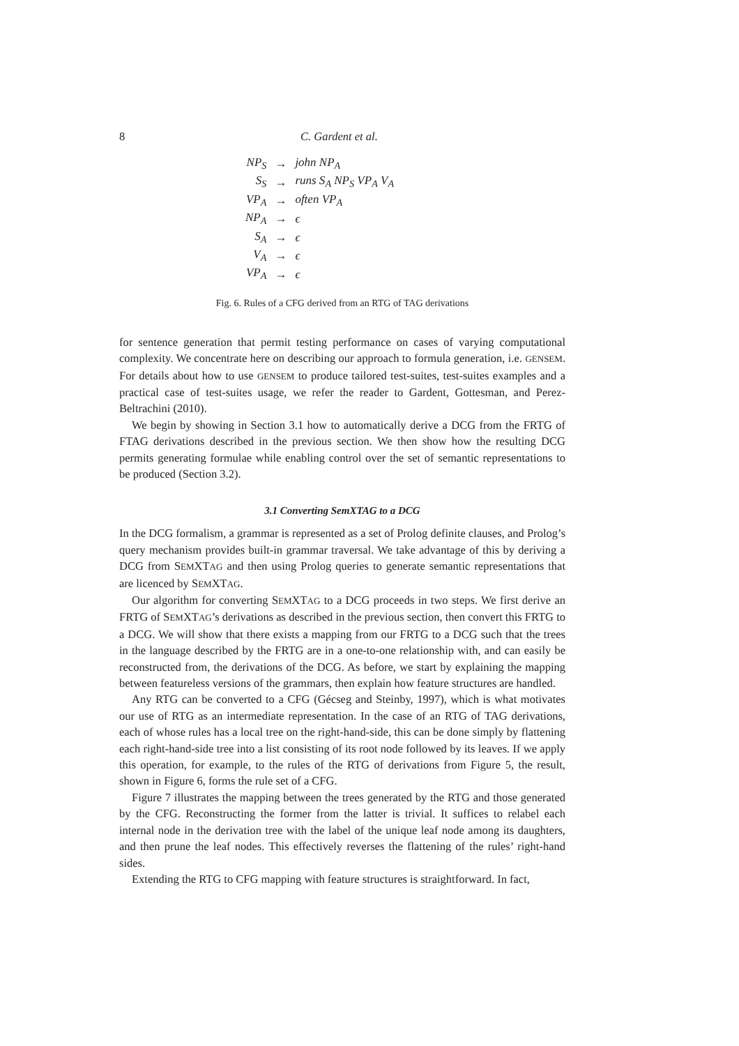8 C. Gardent et al.
| NP<sub>S</sub> | → | john NP<sub>A</sub> |
| S<sub>S</sub> | → | runs S<sub>A</sub> NP<sub>S</sub> VP<sub>A</sub> V<sub>A</sub> |
| VP<sub>A</sub> | → | often VP<sub>A</sub> |
| NP<sub>A</sub> | → | ϵ |
| S<sub>A</sub> | → | ϵ |
| V<sub>A</sub> | → | ϵ |
| VP<sub>A</sub> | → | ϵ |
Fig. 6. Rules of a CFG derived from an RTG of TAG derivations
for sentence generation that permit testing performance on cases of varying computational complexity. We concentrate here on describing our approach to formula generation, i.e. GENSEM. For details about how to use GENSEM to produce tailored test-suites, test-suites examples and a practical case of test-suites usage, we refer the reader to Gardent, Gottesman, and Perez-Beltrachini (2010).
We begin by showing in Section 3.1 how to automatically derive a DCG from the FRTG of FTAG derivations described in the previous section. We then show how the resulting DCG permits generating formulae while enabling control over the set of semantic representations to be produced (Section 3.2).
3.1 Converting SemXTAG to a DCG
In the DCG formalism, a grammar is represented as a set of Prolog definite clauses, and Prolog’s query mechanism provides built-in grammar traversal. We take advantage of this by deriving a DCG from SEMXTAG and then using Prolog queries to generate semantic representations that are licenced by SEMXTAG.
Our algorithm for converting SEMXTAG to a DCG proceeds in two steps. We first derive an FRTG of SEMXTAG’s derivations as described in the previous section, then convert this FRTG to a DCG. We will show that there exists a mapping from our FRTG to a DCG such that the trees in the language described by the FRTG are in a one-to-one relationship with, and can easily be reconstructed from, the derivations of the DCG. As before, we start by explaining the mapping between featureless versions of the grammars, then explain how feature structures are handled.
Any RTG can be converted to a CFG (Gécseg and Steinby, 1997), which is what motivates our use of RTG as an intermediate representation. In the case of an RTG of TAG derivations, each of whose rules has a local tree on the right-hand-side, this can be done simply by flattening each right-hand-side tree into a list consisting of its root node followed by its leaves. If we apply this operation, for example, to the rules of the RTG of derivations from Figure 5, the result, shown in Figure 6, forms the rule set of a CFG.
Figure 7 illustrates the mapping between the trees generated by the RTG and those generated by the CFG. Reconstructing the former from the latter is trivial. It suffices to relabel each internal node in the derivation tree with the label of the unique leaf node among its daughters, and then prune the leaf nodes. This effectively reverses the flattening of the rules’ right-hand sides.
Extending the RTG to CFG mapping with feature structures is straightforward. In fact,